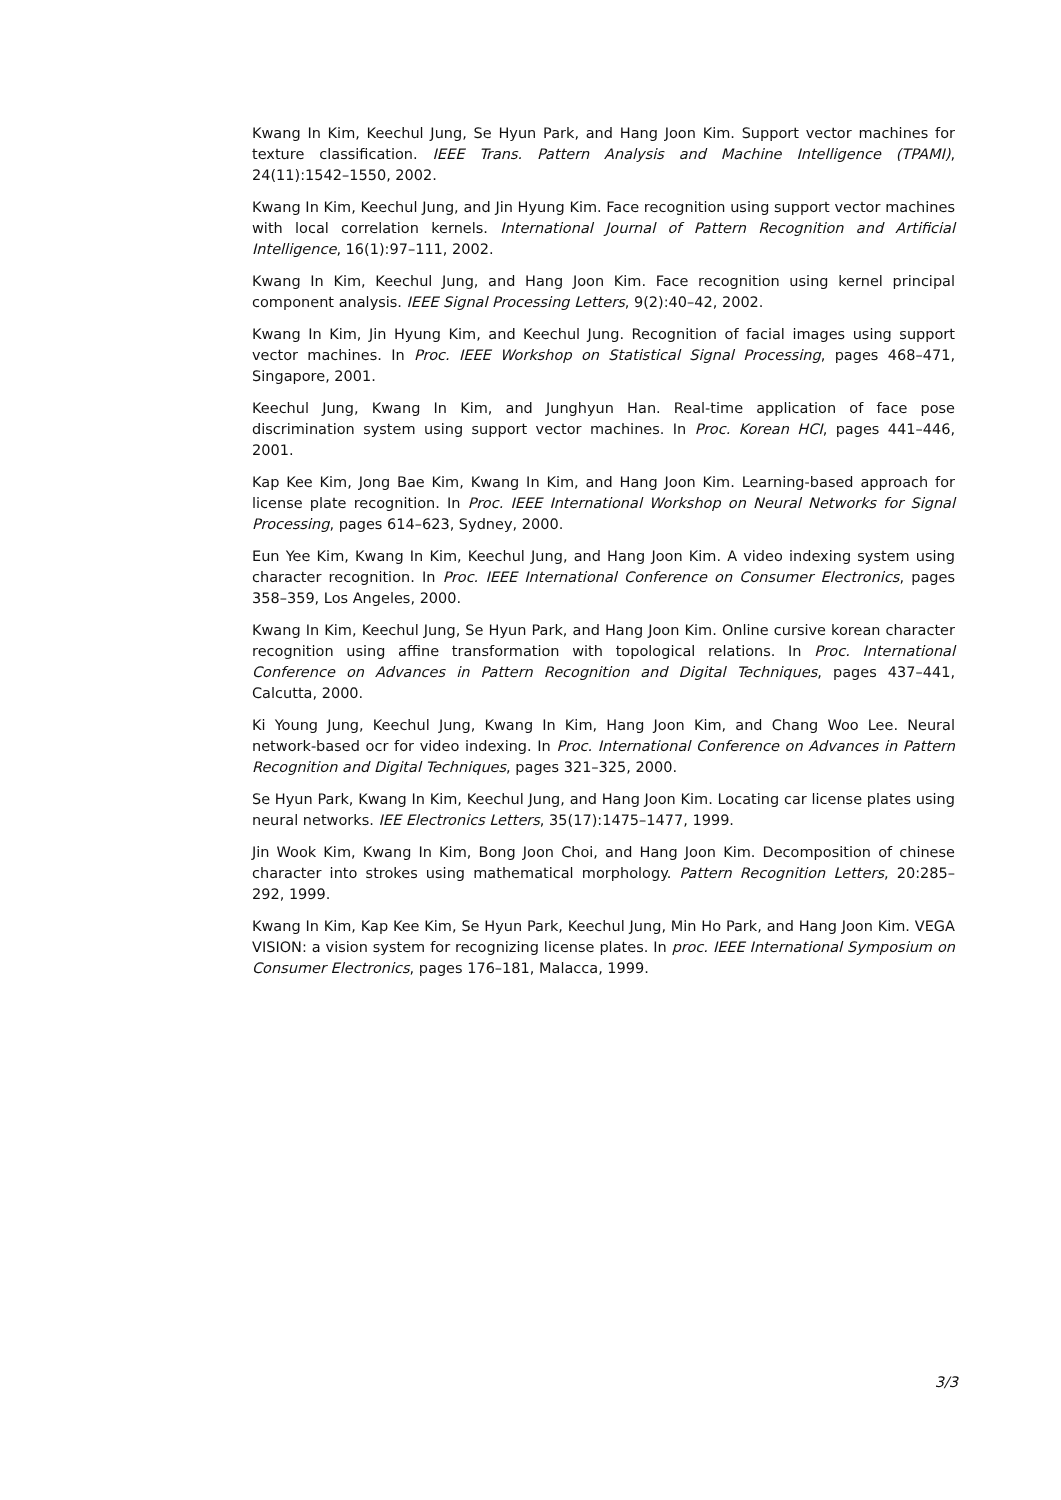Kwang In Kim, Keechul Jung, Se Hyun Park, and Hang Joon Kim. Support vector machines for texture classification. IEEE Trans. Pattern Analysis and Machine Intelligence (TPAMI), 24(11):1542–1550, 2002.
Kwang In Kim, Keechul Jung, and Jin Hyung Kim. Face recognition using support vector machines with local correlation kernels. International Journal of Pattern Recognition and Artificial Intelligence, 16(1):97–111, 2002.
Kwang In Kim, Keechul Jung, and Hang Joon Kim. Face recognition using kernel principal component analysis. IEEE Signal Processing Letters, 9(2):40–42, 2002.
Kwang In Kim, Jin Hyung Kim, and Keechul Jung. Recognition of facial images using support vector machines. In Proc. IEEE Workshop on Statistical Signal Processing, pages 468–471, Singapore, 2001.
Keechul Jung, Kwang In Kim, and Junghyun Han. Real-time application of face pose discrimination system using support vector machines. In Proc. Korean HCI, pages 441–446, 2001.
Kap Kee Kim, Jong Bae Kim, Kwang In Kim, and Hang Joon Kim. Learning-based approach for license plate recognition. In Proc. IEEE International Workshop on Neural Networks for Signal Processing, pages 614–623, Sydney, 2000.
Eun Yee Kim, Kwang In Kim, Keechul Jung, and Hang Joon Kim. A video indexing system using character recognition. In Proc. IEEE International Conference on Consumer Electronics, pages 358–359, Los Angeles, 2000.
Kwang In Kim, Keechul Jung, Se Hyun Park, and Hang Joon Kim. Online cursive korean character recognition using affine transformation with topological relations. In Proc. International Conference on Advances in Pattern Recognition and Digital Techniques, pages 437–441, Calcutta, 2000.
Ki Young Jung, Keechul Jung, Kwang In Kim, Hang Joon Kim, and Chang Woo Lee. Neural network-based ocr for video indexing. In Proc. International Conference on Advances in Pattern Recognition and Digital Techniques, pages 321–325, 2000.
Se Hyun Park, Kwang In Kim, Keechul Jung, and Hang Joon Kim. Locating car license plates using neural networks. IEE Electronics Letters, 35(17):1475–1477, 1999.
Jin Wook Kim, Kwang In Kim, Bong Joon Choi, and Hang Joon Kim. Decomposition of chinese character into strokes using mathematical morphology. Pattern Recognition Letters, 20:285–292, 1999.
Kwang In Kim, Kap Kee Kim, Se Hyun Park, Keechul Jung, Min Ho Park, and Hang Joon Kim. VEGA VISION: a vision system for recognizing license plates. In proc. IEEE International Symposium on Consumer Electronics, pages 176–181, Malacca, 1999.
3/3